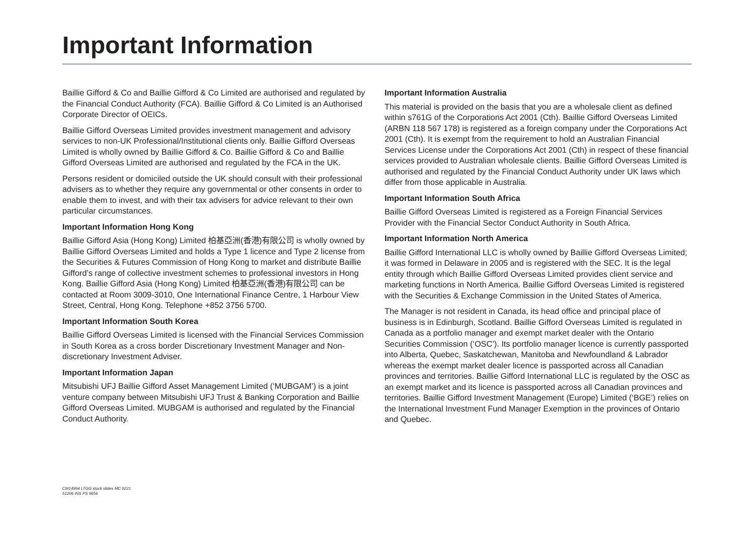Important Information
Baillie Gifford & Co and Baillie Gifford & Co Limited are authorised and regulated by the Financial Conduct Authority (FCA). Baillie Gifford & Co Limited is an Authorised Corporate Director of OEICs.
Baillie Gifford Overseas Limited provides investment management and advisory services to non-UK Professional/Institutional clients only. Baillie Gifford Overseas Limited is wholly owned by Baillie Gifford & Co. Baillie Gifford & Co and Baillie Gifford Overseas Limited are authorised and regulated by the FCA in the UK.
Persons resident or domiciled outside the UK should consult with their professional advisers as to whether they require any governmental or other consents in order to enable them to invest, and with their tax advisers for advice relevant to their own particular circumstances.
Important Information Hong Kong
Baillie Gifford Asia (Hong Kong) Limited 柏基亞洲(香港)有限公司 is wholly owned by Baillie Gifford Overseas Limited and holds a Type 1 licence and Type 2 license from the Securities & Futures Commission of Hong Kong to market and distribute Baillie Gifford’s range of collective investment schemes to professional investors in Hong Kong. Baillie Gifford Asia (Hong Kong) Limited 柏基亞洲(香港)有限公司 can be contacted at Room 3009-3010, One International Finance Centre, 1 Harbour View Street, Central, Hong Kong. Telephone +852 3756 5700.
Important Information South Korea
Baillie Gifford Overseas Limited is licensed with the Financial Services Commission in South Korea as a cross border Discretionary Investment Manager and Non-discretionary Investment Adviser.
Important Information Japan
Mitsubishi UFJ Baillie Gifford Asset Management Limited (‘MUBGAM’) is a joint venture company between Mitsubishi UFJ Trust & Banking Corporation and Baillie Gifford Overseas Limited. MUBGAM is authorised and regulated by the Financial Conduct Authority.
Important Information Australia
This material is provided on the basis that you are a wholesale client as defined within s761G of the Corporations Act 2001 (Cth). Baillie Gifford Overseas Limited (ARBN 118 567 178) is registered as a foreign company under the Corporations Act 2001 (Cth). It is exempt from the requirement to hold an Australian Financial Services License under the Corporations Act 2001 (Cth) in respect of these financial services provided to Australian wholesale clients. Baillie Gifford Overseas Limited is authorised and regulated by the Financial Conduct Authority under UK laws which differ from those applicable in Australia.
Important Information South Africa
Baillie Gifford Overseas Limited is registered as a Foreign Financial Services Provider with the Financial Sector Conduct Authority in South Africa.
Important Information North America
Baillie Gifford International LLC is wholly owned by Baillie Gifford Overseas Limited; it was formed in Delaware in 2005 and is registered with the SEC. It is the legal entity through which Baillie Gifford Overseas Limited provides client service and marketing functions in North America. Baillie Gifford Overseas Limited is registered with the Securities & Exchange Commission in the United States of America.
The Manager is not resident in Canada, its head office and principal place of business is in Edinburgh, Scotland. Baillie Gifford Overseas Limited is regulated in Canada as a portfolio manager and exempt market dealer with the Ontario Securities Commission (‘OSC’). Its portfolio manager licence is currently passported into Alberta, Quebec, Saskatchewan, Manitoba and Newfoundland & Labrador whereas the exempt market dealer licence is passported across all Canadian provinces and territories. Baillie Gifford International LLC is regulated by the OSC as an exempt market and its licence is passported across all Canadian provinces and territories. Baillie Gifford Investment Management (Europe) Limited (‘BGE’) relies on the International Investment Fund Manager Exemption in the provinces of Ontario and Quebec.
CM14994 LTGG stock slides MC 0221
51206 INS PS 9656